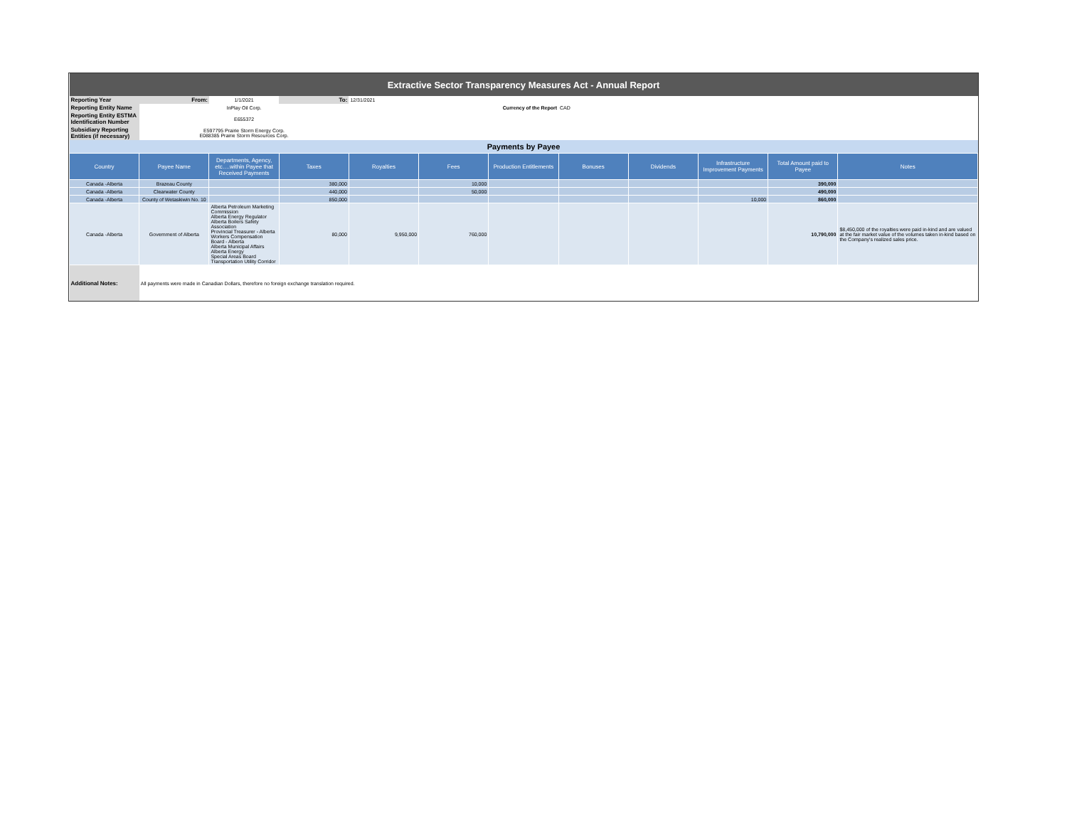| Extractive Sector Transparency Measures Act - Annual Report | | | | | | | | | | | |
| Reporting Year | From: | 1/1/2021 | To: | 12/31/2021 | | | | | | | |
| Reporting Entity Name | InPlay Oil Corp. | | | Currency of the Report | | | CAD | | | | |
| Reporting Entity ESTMA Identification Number | E655372 | | | | | | | | | | |
| Subsidiary Reporting Entities (if necessary) | E597795 Prairie Storm Energy Corp. E088385 Prairie Storm Resources Corp. | | | | | | | | | | |
| Payments by Payee | | | | | | | | | | | |
| Country | Payee Name | Departments, Agency, etc….within Payee that Received Payments | Taxes | Royalties | Fees | Production Entitlements | Bonuses | Dividends | Infrastructure Improvement Payments | Total Amount paid to Payee | Notes |
| Canada -Alberta | Brazeau County | | 380,000 | | 10,000 | | | | | 390,000 | |
| Canada -Alberta | Clearwater County | | 440,000 | | 50,000 | | | | | 490,000 | |
| Canada -Alberta | County of Wetaskiwin No. 10 | | 850,000 | | | | | | 10,000 | 860,000 | |
| Canada -Alberta | Government of Alberta | Alberta Petroleum Marketing Commission Alberta Energy Regulator Alberta Boilers Safety Association Provincial Treasurer - Alberta Workers Compensation Board - Alberta Alberta Municipal Affairs Alberta Energy Special Areas Board Transportation Utility Corridor | 80,000 | 9,950,000 | 760,000 | | | | | 10,790,000 | $8,450,000 of the royalties were paid in-kind and are valued at the fair market value of the volumes taken in-kind based on the Company's realized sales price. |
| Additional Notes: | All payments were made in Canadian Dollars, therefore no foreign exchange translation required. | | | | | | | | | | |